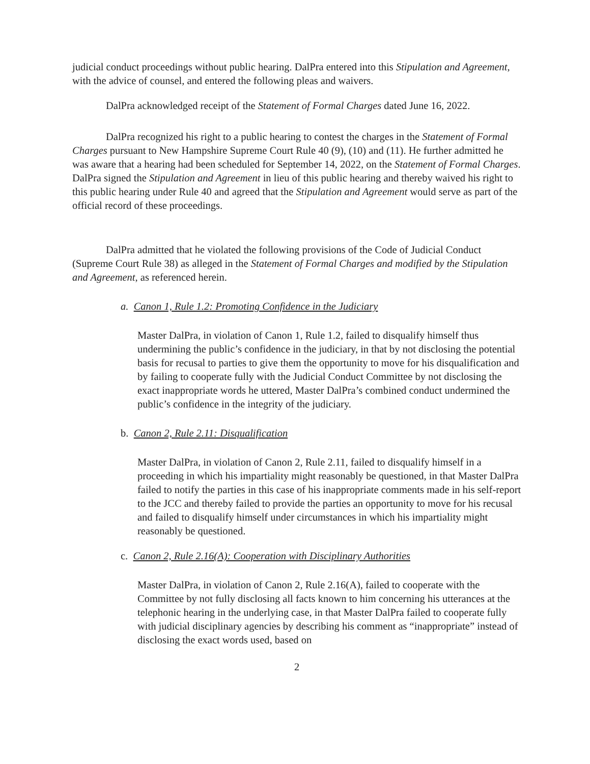judicial conduct proceedings without public hearing. DalPra entered into this Stipulation and Agreement, with the advice of counsel, and entered the following pleas and waivers.
DalPra acknowledged receipt of the Statement of Formal Charges dated June 16, 2022.
DalPra recognized his right to a public hearing to contest the charges in the Statement of Formal Charges pursuant to New Hampshire Supreme Court Rule 40 (9), (10) and (11). He further admitted he was aware that a hearing had been scheduled for September 14, 2022, on the Statement of Formal Charges. DalPra signed the Stipulation and Agreement in lieu of this public hearing and thereby waived his right to this public hearing under Rule 40 and agreed that the Stipulation and Agreement would serve as part of the official record of these proceedings.
DalPra admitted that he violated the following provisions of the Code of Judicial Conduct (Supreme Court Rule 38) as alleged in the Statement of Formal Charges and modified by the Stipulation and Agreement, as referenced herein.
a. Canon 1, Rule 1.2: Promoting Confidence in the Judiciary
Master DalPra, in violation of Canon 1, Rule 1.2, failed to disqualify himself thus undermining the public’s confidence in the judiciary, in that by not disclosing the potential basis for recusal to parties to give them the opportunity to move for his disqualification and by failing to cooperate fully with the Judicial Conduct Committee by not disclosing the exact inappropriate words he uttered, Master DalPra’s combined conduct undermined the public’s confidence in the integrity of the judiciary.
b. Canon 2, Rule 2.11: Disqualification
Master DalPra, in violation of Canon 2, Rule 2.11, failed to disqualify himself in a proceeding in which his impartiality might reasonably be questioned, in that Master DalPra failed to notify the parties in this case of his inappropriate comments made in his self-report to the JCC and thereby failed to provide the parties an opportunity to move for his recusal and failed to disqualify himself under circumstances in which his impartiality might reasonably be questioned.
c. Canon 2, Rule 2.16(A): Cooperation with Disciplinary Authorities
Master DalPra, in violation of Canon 2, Rule 2.16(A), failed to cooperate with the Committee by not fully disclosing all facts known to him concerning his utterances at the telephonic hearing in the underlying case, in that Master DalPra failed to cooperate fully with judicial disciplinary agencies by describing his comment as “inappropriate” instead of disclosing the exact words used, based on
2